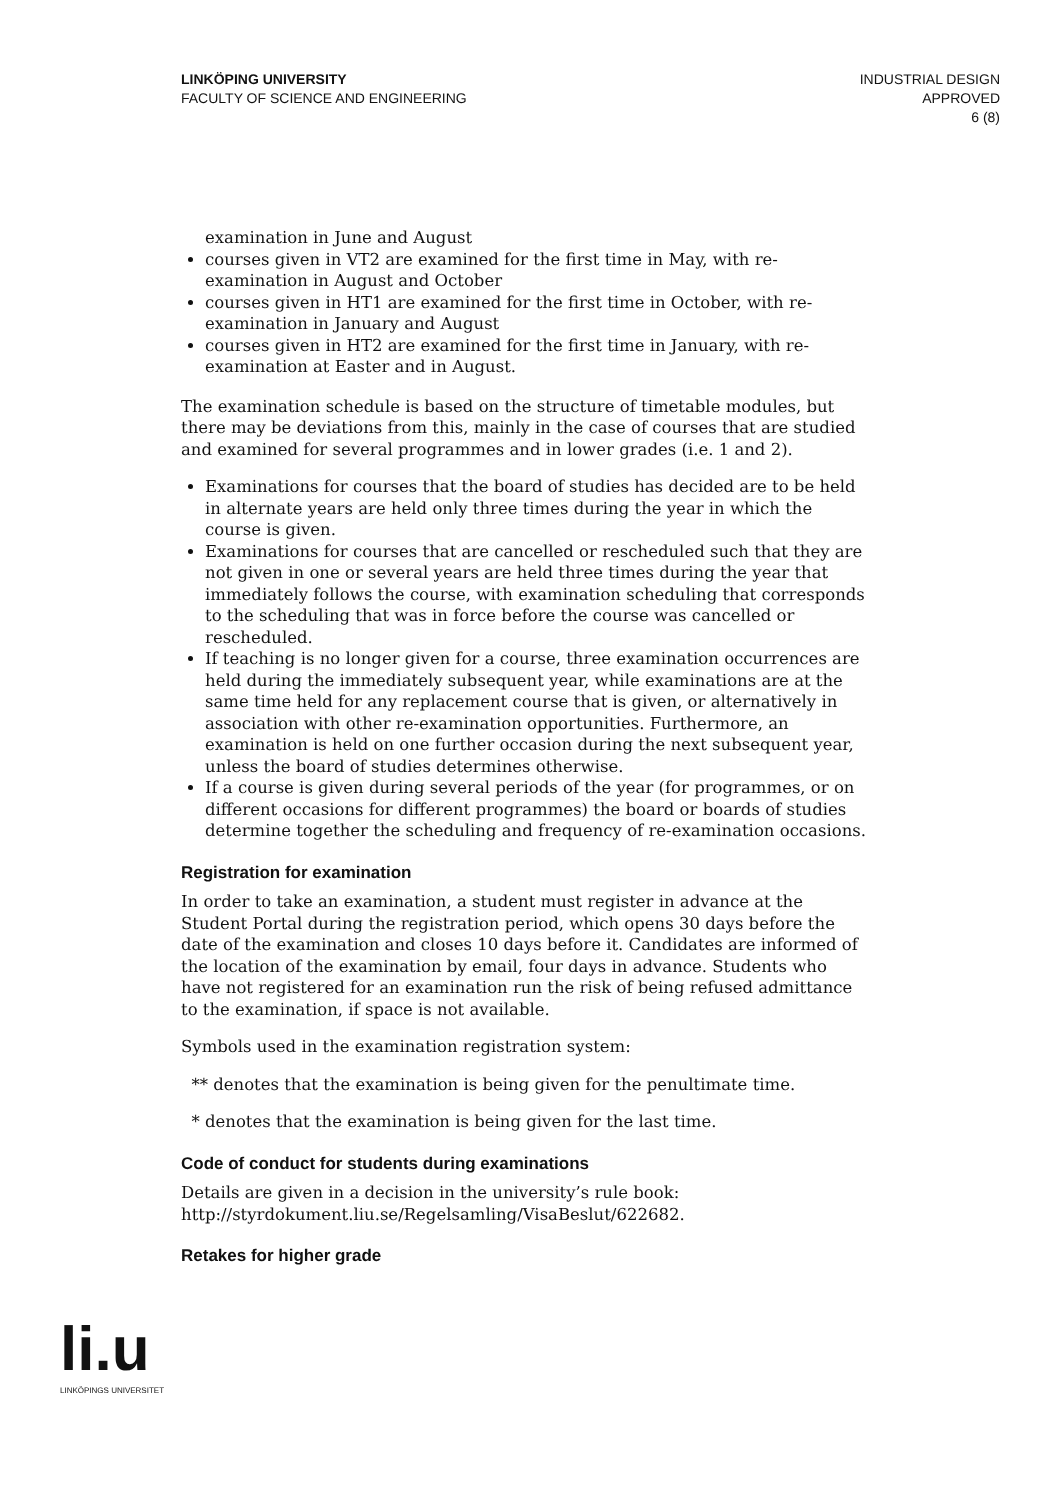LINKÖPING UNIVERSITY
FACULTY OF SCIENCE AND ENGINEERING
INDUSTRIAL DESIGN
APPROVED
6 (8)
examination in June and August
courses given in VT2 are examined for the first time in May, with re-examination in August and October
courses given in HT1 are examined for the first time in October, with re-examination in January and August
courses given in HT2 are examined for the first time in January, with re-examination at Easter and in August.
The examination schedule is based on the structure of timetable modules, but there may be deviations from this, mainly in the case of courses that are studied and examined for several programmes and in lower grades (i.e. 1 and 2).
Examinations for courses that the board of studies has decided are to be held in alternate years are held only three times during the year in which the course is given.
Examinations for courses that are cancelled or rescheduled such that they are not given in one or several years are held three times during the year that immediately follows the course, with examination scheduling that corresponds to the scheduling that was in force before the course was cancelled or rescheduled.
If teaching is no longer given for a course, three examination occurrences are held during the immediately subsequent year, while examinations are at the same time held for any replacement course that is given, or alternatively in association with other re-examination opportunities. Furthermore, an examination is held on one further occasion during the next subsequent year, unless the board of studies determines otherwise.
If a course is given during several periods of the year (for programmes, or on different occasions for different programmes) the board or boards of studies determine together the scheduling and frequency of re-examination occasions.
Registration for examination
In order to take an examination, a student must register in advance at the Student Portal during the registration period, which opens 30 days before the date of the examination and closes 10 days before it. Candidates are informed of the location of the examination by email, four days in advance. Students who have not registered for an examination run the risk of being refused admittance to the examination, if space is not available.
Symbols used in the examination registration system:
** denotes that the examination is being given for the penultimate time.
* denotes that the examination is being given for the last time.
Code of conduct for students during examinations
Details are given in a decision in the university’s rule book: http://styrdokument.liu.se/Regelsamling/VisaBeslut/622682.
Retakes for higher grade
li.u
LINKÖPINGS UNIVERSITET